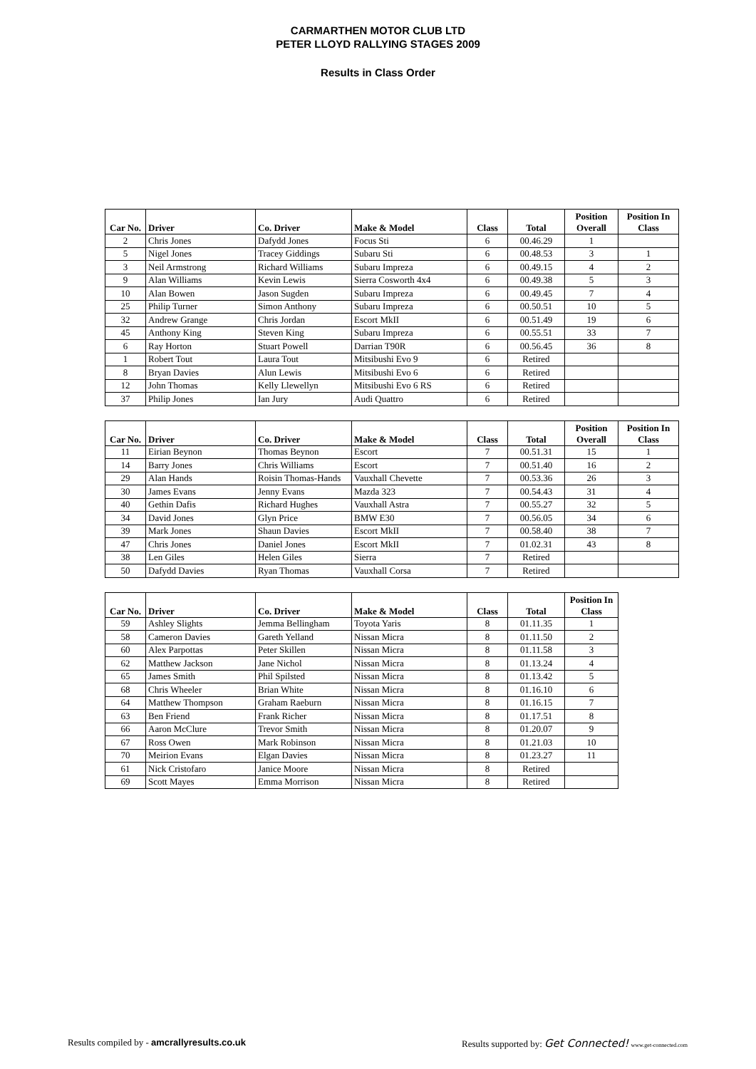CARMARTHEN MOTOR CLUB LTD
PETER LLOYD RALLYING STAGES 2009
Results in Class Order
| Car No. | Driver | Co. Driver | Make & Model | Class | Total | Position Overall | Position In Class |
| --- | --- | --- | --- | --- | --- | --- | --- |
| 2 | Chris Jones | Dafydd Jones | Focus Sti | 6 | 00.46.29 | 1 | |
| 5 | Nigel Jones | Tracey Giddings | Subaru Sti | 6 | 00.48.53 | 3 | 1 |
| 3 | Neil Armstrong | Richard Williams | Subaru Impreza | 6 | 00.49.15 | 4 | 2 |
| 9 | Alan Williams | Kevin Lewis | Sierra Cosworth 4x4 | 6 | 00.49.38 | 5 | 3 |
| 10 | Alan Bowen | Jason Sugden | Subaru Impreza | 6 | 00.49.45 | 7 | 4 |
| 25 | Philip Turner | Simon Anthony | Subaru Impreza | 6 | 00.50.51 | 10 | 5 |
| 32 | Andrew Grange | Chris Jordan | Escort MkII | 6 | 00.51.49 | 19 | 6 |
| 45 | Anthony King | Steven King | Subaru Impreza | 6 | 00.55.51 | 33 | 7 |
| 6 | Ray Horton | Stuart Powell | Darrian T90R | 6 | 00.56.45 | 36 | 8 |
| 1 | Robert Tout | Laura Tout | Mitsibushi Evo 9 | 6 | Retired | | |
| 8 | Bryan Davies | Alun Lewis | Mitsibushi Evo 6 | 6 | Retired | | |
| 12 | John Thomas | Kelly Llewellyn | Mitsibushi Evo 6 RS | 6 | Retired | | |
| 37 | Philip Jones | Ian Jury | Audi Quattro | 6 | Retired | | |
| Car No. | Driver | Co. Driver | Make & Model | Class | Total | Position Overall | Position In Class |
| --- | --- | --- | --- | --- | --- | --- | --- |
| 11 | Eirian Beynon | Thomas Beynon | Escort | 7 | 00.51.31 | 15 | 1 |
| 14 | Barry Jones | Chris Williams | Escort | 7 | 00.51.40 | 16 | 2 |
| 29 | Alan Hands | Roisin Thomas-Hands | Vauxhall Chevette | 7 | 00.53.36 | 26 | 3 |
| 30 | James Evans | Jenny Evans | Mazda 323 | 7 | 00.54.43 | 31 | 4 |
| 40 | Gethin Dafis | Richard Hughes | Vauxhall Astra | 7 | 00.55.27 | 32 | 5 |
| 34 | David Jones | Glyn Price | BMW E30 | 7 | 00.56.05 | 34 | 6 |
| 39 | Mark Jones | Shaun Davies | Escort MkII | 7 | 00.58.40 | 38 | 7 |
| 47 | Chris Jones | Daniel Jones | Escort MkII | 7 | 01.02.31 | 43 | 8 |
| 38 | Len Giles | Helen Giles | Sierra | 7 | Retired | | |
| 50 | Dafydd Davies | Ryan Thomas | Vauxhall Corsa | 7 | Retired | | |
| Car No. | Driver | Co. Driver | Make & Model | Class | Total | Position In Class |
| --- | --- | --- | --- | --- | --- | --- |
| 59 | Ashley Slights | Jemma Bellingham | Toyota Yaris | 8 | 01.11.35 | 1 |
| 58 | Cameron Davies | Gareth Yelland | Nissan Micra | 8 | 01.11.50 | 2 |
| 60 | Alex Parpottas | Peter Skillen | Nissan Micra | 8 | 01.11.58 | 3 |
| 62 | Matthew Jackson | Jane Nichol | Nissan Micra | 8 | 01.13.24 | 4 |
| 65 | James Smith | Phil Spilsted | Nissan Micra | 8 | 01.13.42 | 5 |
| 68 | Chris Wheeler | Brian White | Nissan Micra | 8 | 01.16.10 | 6 |
| 64 | Matthew Thompson | Graham Raeburn | Nissan Micra | 8 | 01.16.15 | 7 |
| 63 | Ben Friend | Frank Richer | Nissan Micra | 8 | 01.17.51 | 8 |
| 66 | Aaron McClure | Trevor Smith | Nissan Micra | 8 | 01.20.07 | 9 |
| 67 | Ross Owen | Mark Robinson | Nissan Micra | 8 | 01.21.03 | 10 |
| 70 | Meirion Evans | Elgan Davies | Nissan Micra | 8 | 01.23.27 | 11 |
| 61 | Nick Cristofaro | Janice Moore | Nissan Micra | 8 | Retired | |
| 69 | Scott Mayes | Emma Morrison | Nissan Micra | 8 | Retired | |
Results compiled by - amcrallyresults.co.uk Results supported by: Get Connected! www.get-connected.com